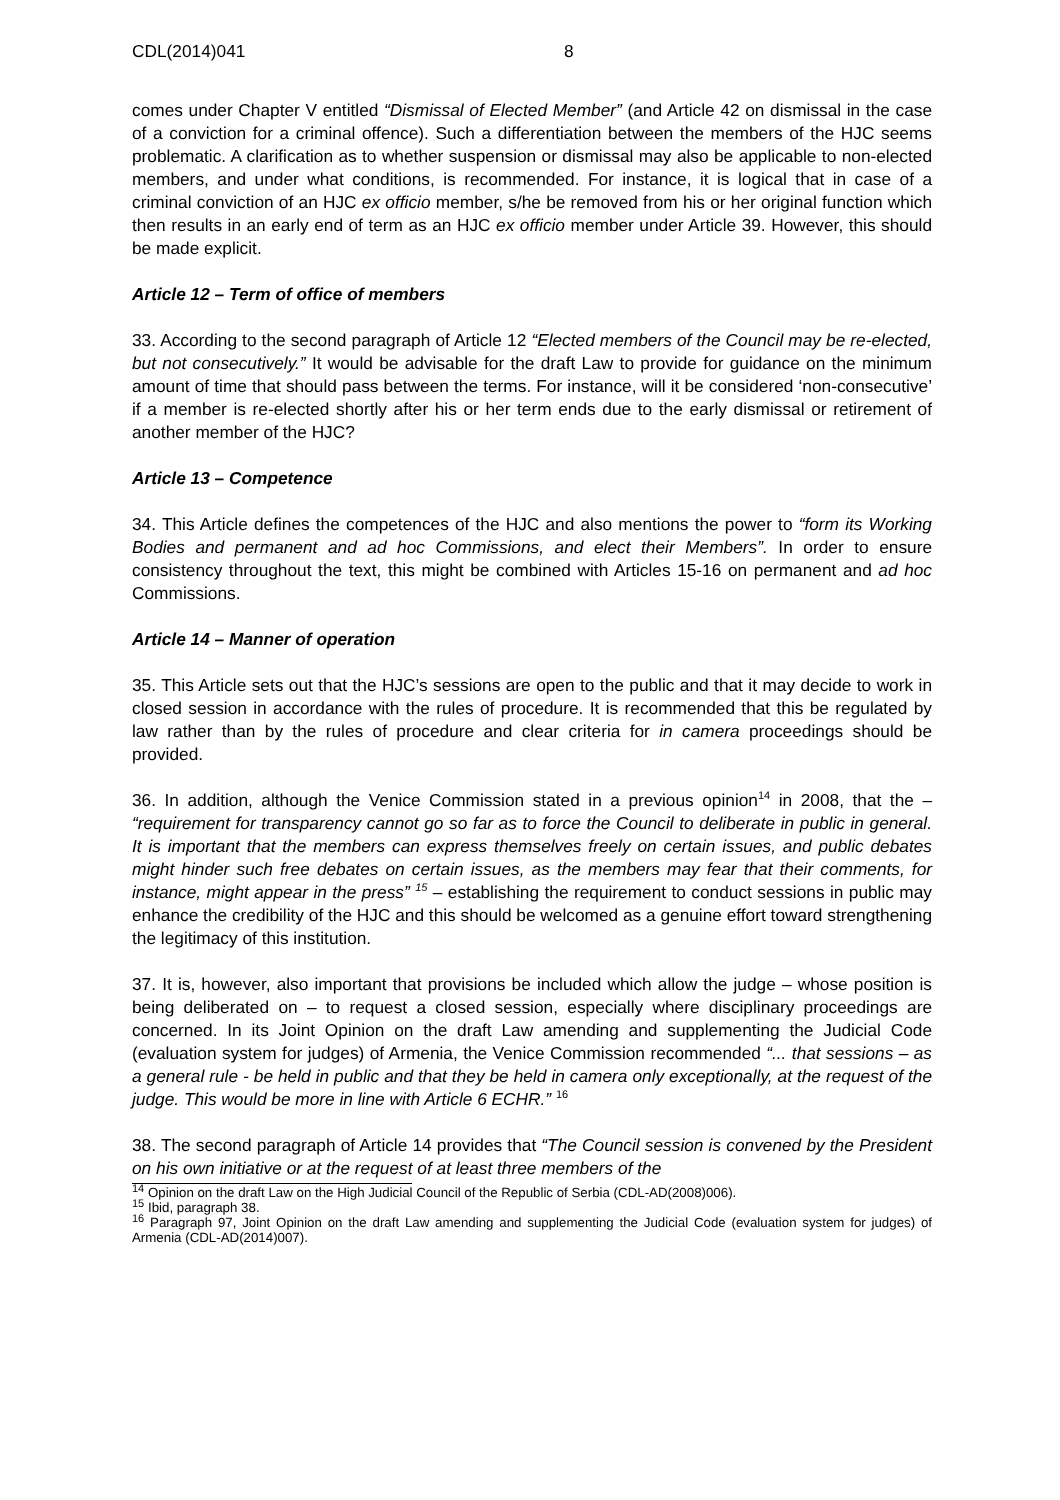CDL(2014)041 8
comes under Chapter V entitled “Dismissal of Elected Member” (and Article 42 on dismissal in the case of a conviction for a criminal offence). Such a differentiation between the members of the HJC seems problematic. A clarification as to whether suspension or dismissal may also be applicable to non-elected members, and under what conditions, is recommended. For instance, it is logical that in case of a criminal conviction of an HJC ex officio member, s/he be removed from his or her original function which then results in an early end of term as an HJC ex officio member under Article 39. However, this should be made explicit.
Article 12 – Term of office of members
33. According to the second paragraph of Article 12 “Elected members of the Council may be re-elected, but not consecutively.” It would be advisable for the draft Law to provide for guidance on the minimum amount of time that should pass between the terms. For instance, will it be considered ‘non-consecutive’ if a member is re-elected shortly after his or her term ends due to the early dismissal or retirement of another member of the HJC?
Article 13 – Competence
34. This Article defines the competences of the HJC and also mentions the power to “form its Working Bodies and permanent and ad hoc Commissions, and elect their Members”. In order to ensure consistency throughout the text, this might be combined with Articles 15-16 on permanent and ad hoc Commissions.
Article 14 – Manner of operation
35. This Article sets out that the HJC’s sessions are open to the public and that it may decide to work in closed session in accordance with the rules of procedure. It is recommended that this be regulated by law rather than by the rules of procedure and clear criteria for in camera proceedings should be provided.
36. In addition, although the Venice Commission stated in a previous opinion<sup>14</sup> in 2008, that the – “requirement for transparency cannot go so far as to force the Council to deliberate in public in general. It is important that the members can express themselves freely on certain issues, and public debates might hinder such free debates on certain issues, as the members may fear that their comments, for instance, might appear in the press” <sup>15</sup> – establishing the requirement to conduct sessions in public may enhance the credibility of the HJC and this should be welcomed as a genuine effort toward strengthening the legitimacy of this institution.
37. It is, however, also important that provisions be included which allow the judge – whose position is being deliberated on – to request a closed session, especially where disciplinary proceedings are concerned. In its Joint Opinion on the draft Law amending and supplementing the Judicial Code (evaluation system for judges) of Armenia, the Venice Commission recommended “... that sessions – as a general rule - be held in public and that they be held in camera only exceptionally, at the request of the judge. This would be more in line with Article 6 ECHR.” <sup>16</sup>
38. The second paragraph of Article 14 provides that “The Council session is convened by the President on his own initiative or at the request of at least three members of the
<sup>14</sup> Opinion on the draft Law on the High Judicial Council of the Republic of Serbia (CDL-AD(2008)006).
<sup>15</sup> Ibid, paragraph 38.
<sup>16</sup> Paragraph 97, Joint Opinion on the draft Law amending and supplementing the Judicial Code (evaluation system for judges) of Armenia (CDL-AD(2014)007).